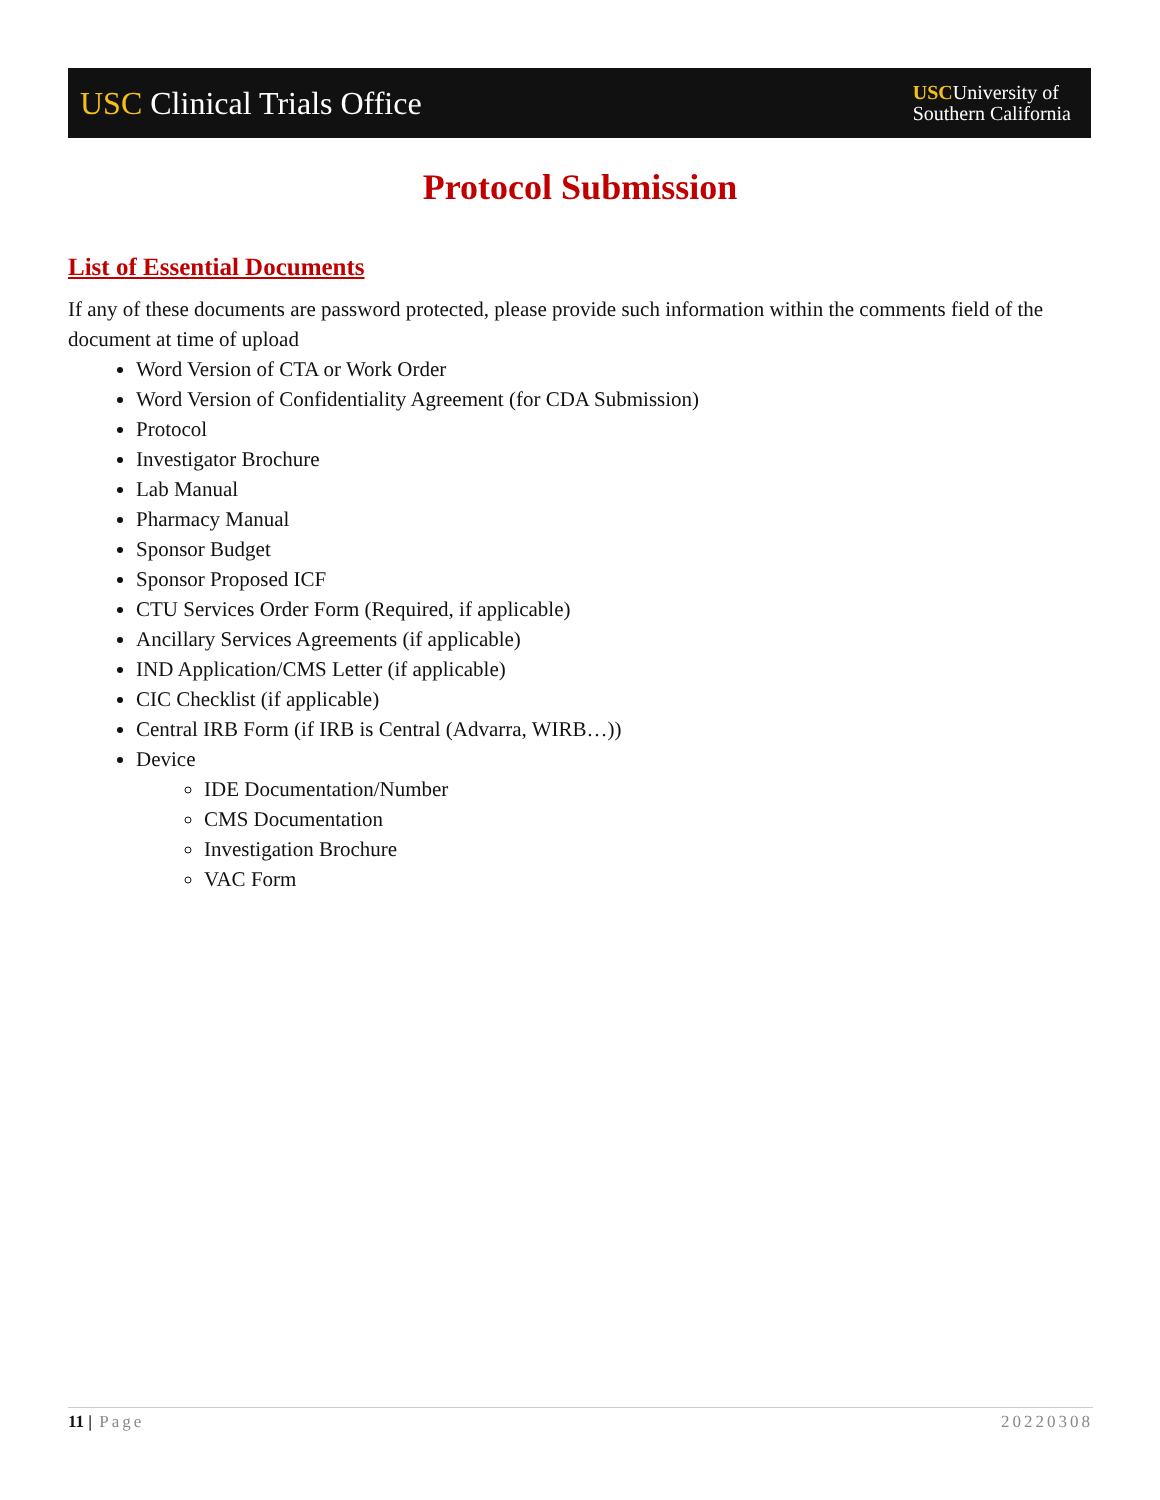USC Clinical Trials Office
USCUniversity of
Southern California
Protocol Submission
List of Essential Documents
If any of these documents are password protected, please provide such information within the comments field of the document at time of upload
Word Version of CTA or Work Order
Word Version of Confidentiality Agreement (for CDA Submission)
Protocol
Investigator Brochure
Lab Manual
Pharmacy Manual
Sponsor Budget
Sponsor Proposed ICF
CTU Services Order Form (Required, if applicable)
Ancillary Services Agreements (if applicable)
IND Application/CMS Letter (if applicable)
CIC Checklist (if applicable)
Central IRB Form (if IRB is Central (Advarra, WIRB…))
Device
IDE Documentation/Number
CMS Documentation
Investigation Brochure
VAC Form
11 | Page 20220308